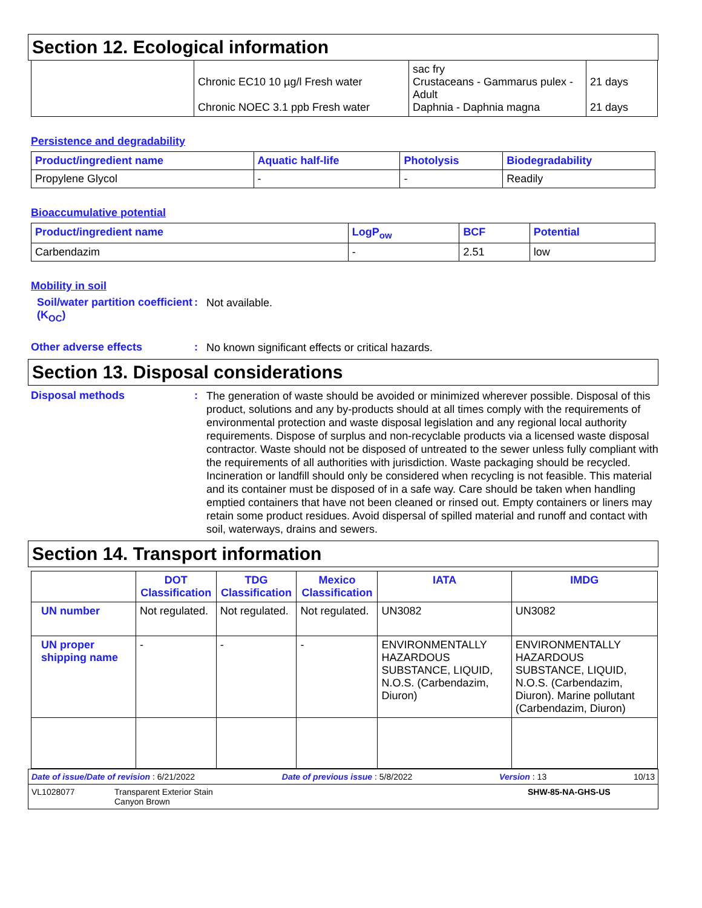Section 12. Ecological information
| | Chronic EC10 10 µg/l Fresh water Chronic NOEC 3.1 ppb Fresh water | sac fry Crustaceans - Gammarus pulex - Adult Daphnia - Daphnia magna | 21 days 21 days |
Persistence and degradability
| Product/ingredient name | Aquatic half-life | Photolysis | Biodegradability |
| --- | --- | --- | --- |
| Propylene Glycol | - | - | Readily |
Bioaccumulative potential
| Product/ingredient name | LogP<sub>ow</sub> | BCF | Potential |
| --- | --- | --- | --- |
| Carbendazim | - | 2.51 | low |
Mobility in soil
Soil/water partition coefficient (K<sub>OC</sub>)
:
Not available.
Other adverse effects :
No known significant effects or critical hazards.
Section 13. Disposal considerations
Disposal methods :
The generation of waste should be avoided or minimized wherever possible. Disposal of this product, solutions and any by-products should at all times comply with the requirements of environmental protection and waste disposal legislation and any regional local authority requirements. Dispose of surplus and non-recyclable products via a licensed waste disposal contractor. Waste should not be disposed of untreated to the sewer unless fully compliant with the requirements of all authorities with jurisdiction. Waste packaging should be recycled. Incineration or landfill should only be considered when recycling is not feasible. This material and its container must be disposed of in a safe way. Care should be taken when handling emptied containers that have not been cleaned or rinsed out. Empty containers or liners may retain some product residues. Avoid dispersal of spilled material and runoff and contact with soil, waterways, drains and sewers.
Section 14. Transport information
| | DOT Classification | TDG Classification | Mexico Classification | IATA | IMDG |
| --- | --- | --- | --- | --- | --- |
| UN number | Not regulated. | Not regulated. | Not regulated. | UN3082 | UN3082 |
| UN proper shipping name | - | - | - | ENVIRONMENTALLY HAZARDOUS SUBSTANCE, LIQUID, N.O.S. (Carbendazim, Diuron) | ENVIRONMENTALLY HAZARDOUS SUBSTANCE, LIQUID, N.O.S. (Carbendazim, Diuron). Marine pollutant (Carbendazim, Diuron) |
Date of issue/Date of revision : 6/21/2022 Date of previous issue : 5/8/2022 Version : 13 10/13
VL1028077 Transparent Exterior Stain
Canyon Brown SHW-85-NA-GHS-US